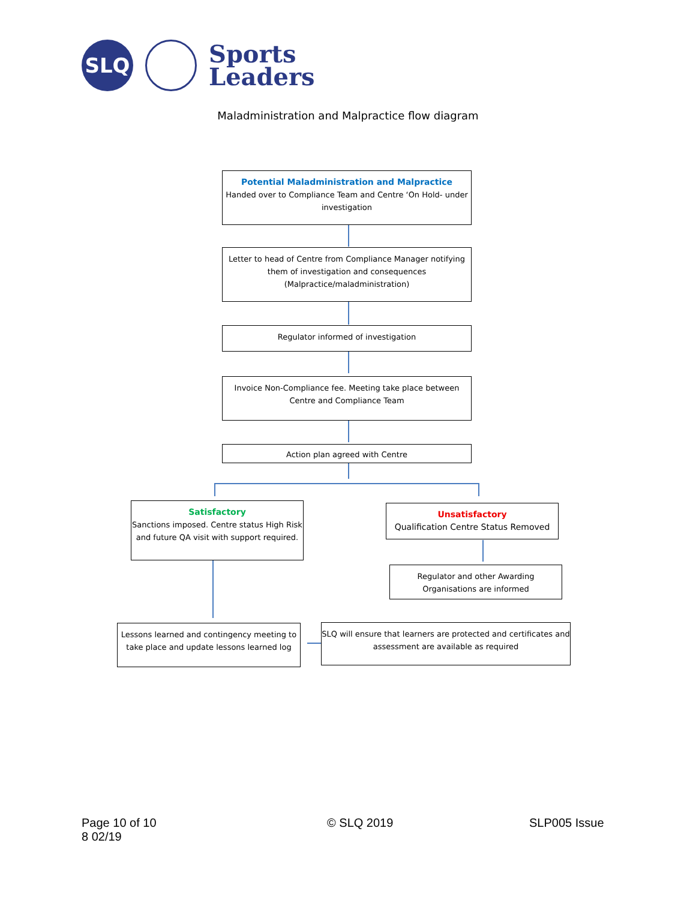SLQ
Sports
Leaders
Maladministration and Malpractice flow diagram
Potential Maladministration and Malpractice
Handed over to Compliance Team and Centre ‘On Hold- under investigation
Letter to head of Centre from Compliance Manager notifying them of investigation and consequences (Malpractice/maladministration)
Regulator informed of investigation
Invoice Non-Compliance fee. Meeting take place between Centre and Compliance Team
Action plan agreed with Centre
Satisfactory
Sanctions imposed. Centre status High Risk and future QA visit with support required.
Unsatisfactory
Qualification Centre Status Removed
Regulator and other Awarding Organisations are informed
Lessons learned and contingency meeting to take place and update lessons learned log
SLQ will ensure that learners are protected and certificates and assessment are available as required
Page 10 of 10
8 02/19
© SLQ 2019 SLP005 Issue